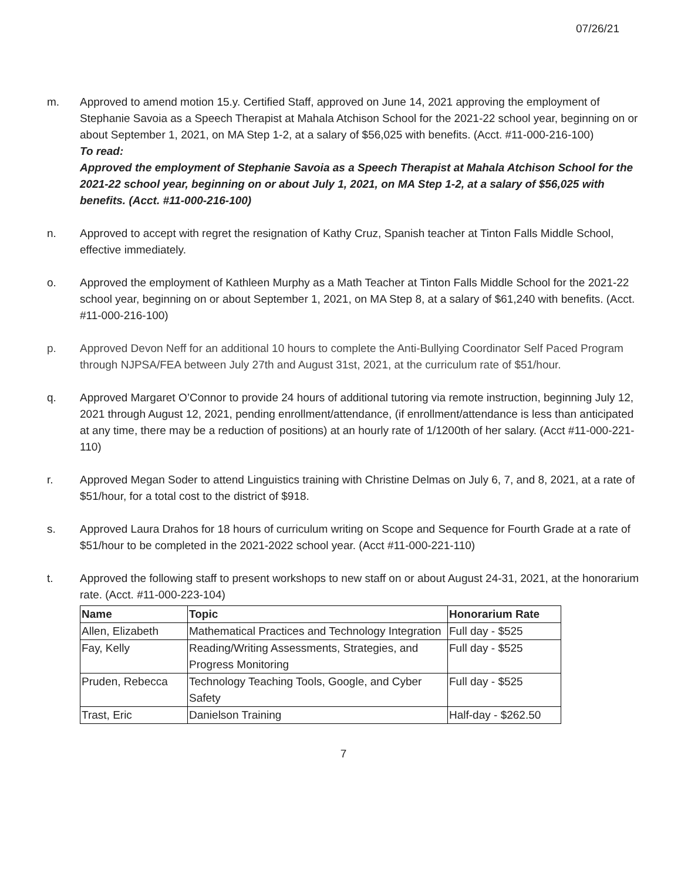07/26/21
m. Approved to amend motion 15.y. Certified Staff, approved on June 14, 2021 approving the employment of Stephanie Savoia as a Speech Therapist at Mahala Atchison School for the 2021-22 school year, beginning on or about September 1, 2021, on MA Step 1-2, at a salary of $56,025 with benefits. (Acct. #11-000-216-100)
To read:
Approved the employment of Stephanie Savoia as a Speech Therapist at Mahala Atchison School for the 2021-22 school year, beginning on or about July 1, 2021, on MA Step 1-2, at a salary of $56,025 with benefits. (Acct. #11-000-216-100)
n. Approved to accept with regret the resignation of Kathy Cruz, Spanish teacher at Tinton Falls Middle School, effective immediately.
o. Approved the employment of Kathleen Murphy as a Math Teacher at Tinton Falls Middle School for the 2021-22 school year, beginning on or about September 1, 2021, on MA Step 8, at a salary of $61,240 with benefits. (Acct. #11-000-216-100)
p. Approved Devon Neff for an additional 10 hours to complete the Anti-Bullying Coordinator Self Paced Program through NJPSA/FEA between July 27th and August 31st, 2021, at the curriculum rate of $51/hour.
q. Approved Margaret O’Connor to provide 24 hours of additional tutoring via remote instruction, beginning July 12, 2021 through August 12, 2021, pending enrollment/attendance, (if enrollment/attendance is less than anticipated at any time, there may be a reduction of positions) at an hourly rate of 1/1200th of her salary. (Acct #11-000-221-110)
r. Approved Megan Soder to attend Linguistics training with Christine Delmas on July 6, 7, and 8, 2021, at a rate of $51/hour, for a total cost to the district of $918.
s. Approved Laura Drahos for 18 hours of curriculum writing on Scope and Sequence for Fourth Grade at a rate of $51/hour to be completed in the 2021-2022 school year. (Acct #11-000-221-110)
t. Approved the following staff to present workshops to new staff on or about August 24-31, 2021, at the honorarium rate. (Acct. #11-000-223-104)
| Name | Topic | Honorarium Rate |
| --- | --- | --- |
| Allen, Elizabeth | Mathematical Practices and Technology Integration | Full day - $525 |
| Fay, Kelly | Reading/Writing Assessments, Strategies, and Progress Monitoring | Full day - $525 |
| Pruden, Rebecca | Technology Teaching Tools, Google, and Cyber Safety | Full day - $525 |
| Trast, Eric | Danielson Training | Half-day - $262.50 |
7